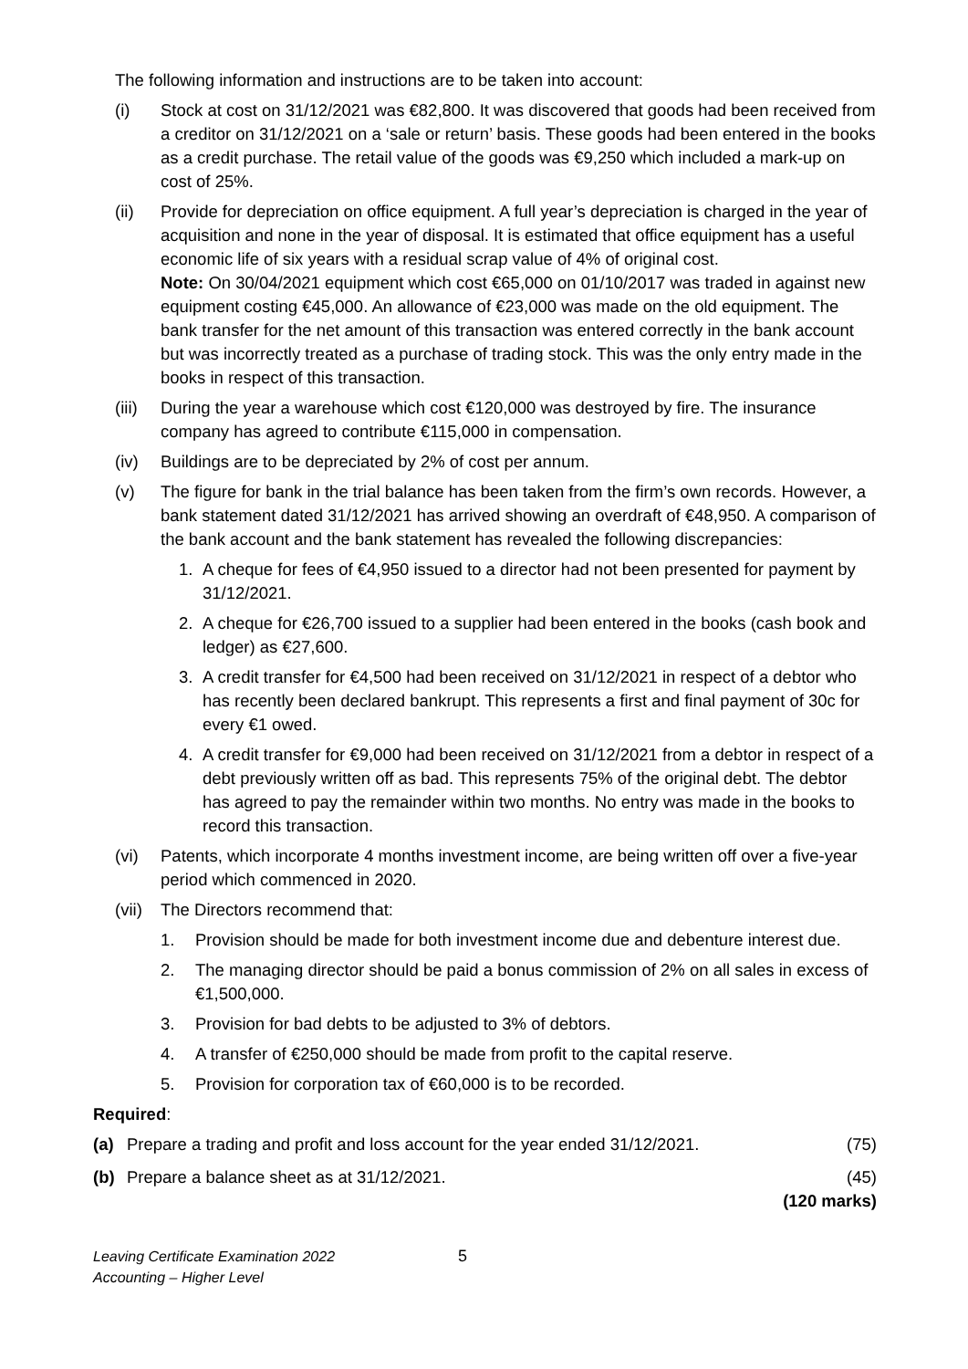The following information and instructions are to be taken into account:
(i) Stock at cost on 31/12/2021 was €82,800. It was discovered that goods had been received from a creditor on 31/12/2021 on a ‘sale or return’ basis. These goods had been entered in the books as a credit purchase. The retail value of the goods was €9,250 which included a mark-up on cost of 25%.
(ii) Provide for depreciation on office equipment. A full year’s depreciation is charged in the year of acquisition and none in the year of disposal. It is estimated that office equipment has a useful economic life of six years with a residual scrap value of 4% of original cost.
Note: On 30/04/2021 equipment which cost €65,000 on 01/10/2017 was traded in against new equipment costing €45,000. An allowance of €23,000 was made on the old equipment. The bank transfer for the net amount of this transaction was entered correctly in the bank account but was incorrectly treated as a purchase of trading stock. This was the only entry made in the books in respect of this transaction.
(iii)
During the year a warehouse which cost €120,000 was destroyed by fire. The insurance company has agreed to contribute €115,000 in compensation.
(iv) Buildings are to be depreciated by 2% of cost per annum.
(v) The figure for bank in the trial balance has been taken from the firm’s own records. However, a bank statement dated 31/12/2021 has arrived showing an overdraft of €48,950. A comparison of the bank account and the bank statement has revealed the following discrepancies:
1. A cheque for fees of €4,950 issued to a director had not been presented for payment by 31/12/2021.
2. A cheque for €26,700 issued to a supplier had been entered in the books (cash book and ledger) as €27,600.
3. A credit transfer for €4,500 had been received on 31/12/2021 in respect of a debtor who has recently been declared bankrupt. This represents a first and final payment of 30c for every €1 owed.
4. A credit transfer for €9,000 had been received on 31/12/2021 from a debtor in respect of a debt previously written off as bad. This represents 75% of the original debt. The debtor has agreed to pay the remainder within two months. No entry was made in the books to record this transaction.
(vi) Patents, which incorporate 4 months investment income, are being written off over a five-year period which commenced in 2020.
(vii)
The Directors recommend that:
1. Provision should be made for both investment income due and debenture interest due.
2. The managing director should be paid a bonus commission of 2% on all sales in excess of €1,500,000.
3. Provision for bad debts to be adjusted to 3% of debtors.
4. A transfer of €250,000 should be made from profit to the capital reserve.
5. Provision for corporation tax of €60,000 is to be recorded.
Required:
(a) Prepare a trading and profit and loss account for the year ended 31/12/2021.
(75)
(b) Prepare a balance sheet as at 31/12/2021.
(45)
(120 marks)
Leaving Certificate Examination 2022
Accounting – Higher Level
5